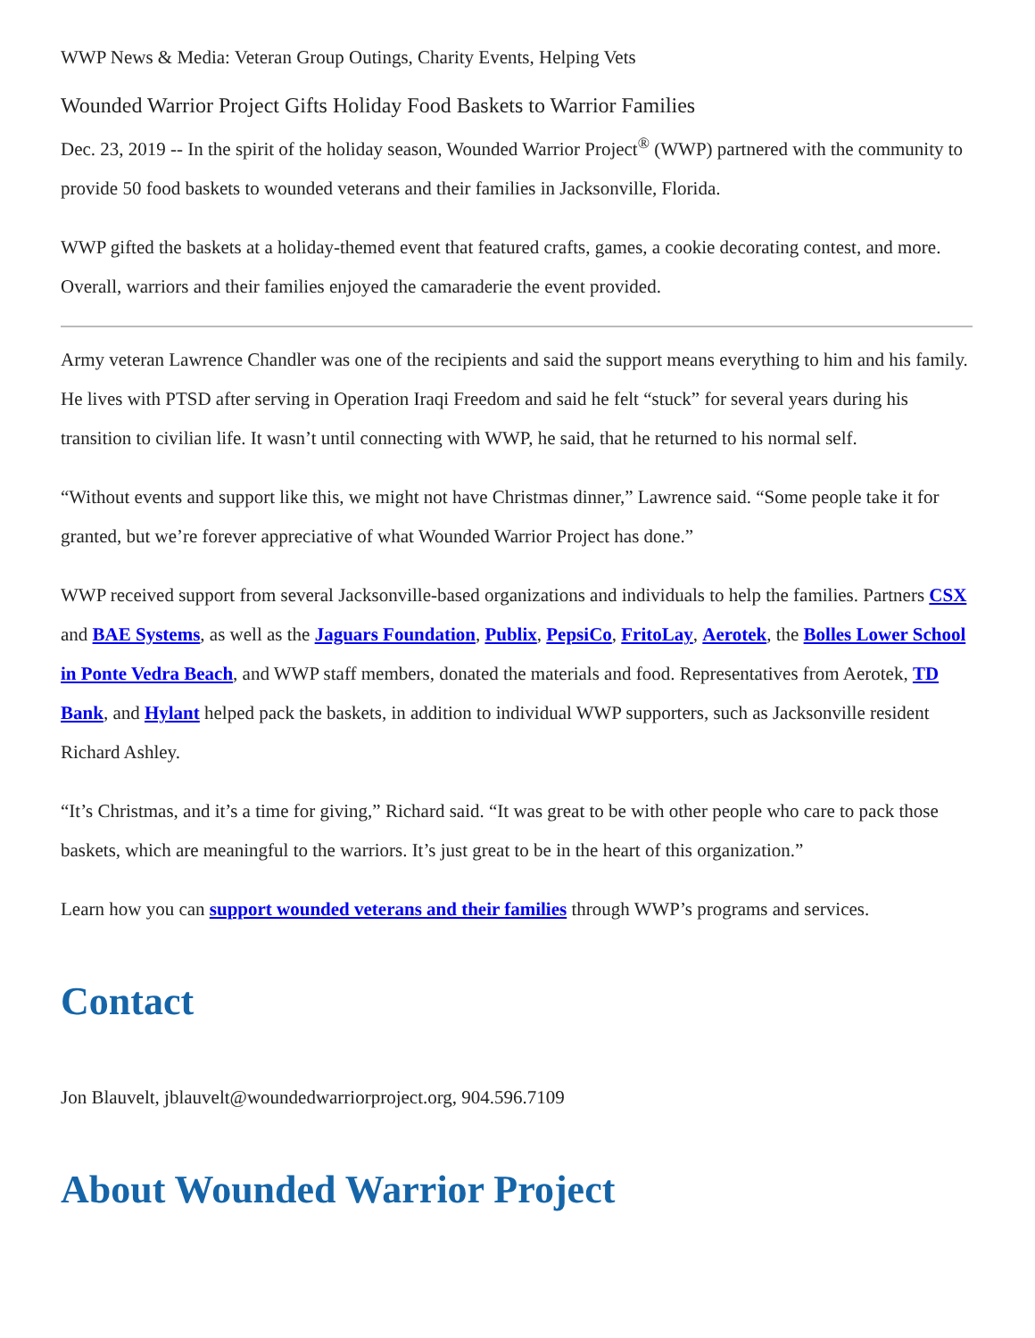WWP News & Media: Veteran Group Outings, Charity Events, Helping Vets
Wounded Warrior Project Gifts Holiday Food Baskets to Warrior Families
Dec. 23, 2019 -- In the spirit of the holiday season, Wounded Warrior Project<sup>®</sup> (WWP) partnered with the community to provide 50 food baskets to wounded veterans and their families in Jacksonville, Florida.
WWP gifted the baskets at a holiday-themed event that featured crafts, games, a cookie decorating contest, and more. Overall, warriors and their families enjoyed the camaraderie the event provided.
Army veteran Lawrence Chandler was one of the recipients and said the support means everything to him and his family. He lives with PTSD after serving in Operation Iraqi Freedom and said he felt “stuck” for several years during his transition to civilian life. It wasn’t until connecting with WWP, he said, that he returned to his normal self.
“Without events and support like this, we might not have Christmas dinner,” Lawrence said. “Some people take it for granted, but we’re forever appreciative of what Wounded Warrior Project has done.”
WWP received support from several Jacksonville-based organizations and individuals to help the families. Partners CSX and BAE Systems, as well as the Jaguars Foundation, Publix, PepsiCo, FritoLay, Aerotek, the Bolles Lower School in Ponte Vedra Beach, and WWP staff members, donated the materials and food. Representatives from Aerotek, TD Bank, and Hylant helped pack the baskets, in addition to individual WWP supporters, such as Jacksonville resident Richard Ashley.
“It’s Christmas, and it’s a time for giving,” Richard said. “It was great to be with other people who care to pack those baskets, which are meaningful to the warriors. It’s just great to be in the heart of this organization.”
Learn how you can support wounded veterans and their families through WWP’s programs and services.
Contact
Jon Blauvelt, jblauvelt@woundedwarriorproject.org, 904.596.7109
About Wounded Warrior Project